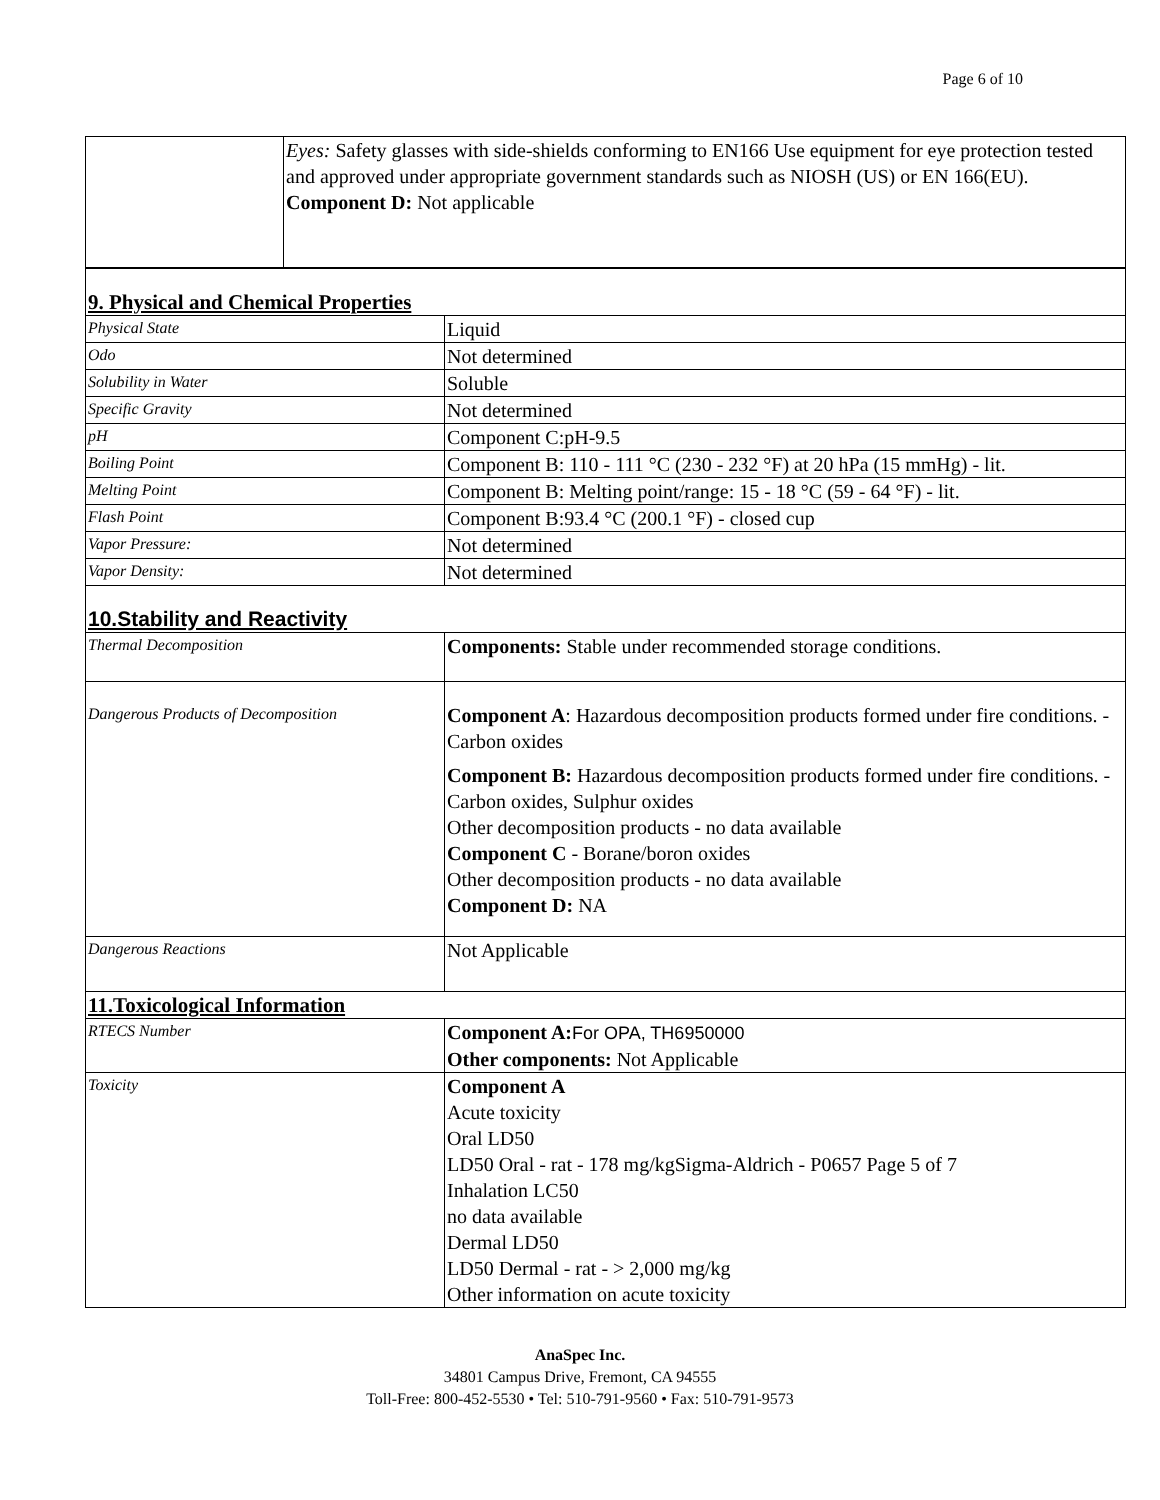Page 6 of 10
| | Eyes: Safety glasses with side-shields conforming to EN166 Use equipment for eye protection tested and approved under appropriate government standards such as NIOSH (US) or EN 166(EU). Component D: Not applicable |
| 9. Physical and Chemical Properties | |
| Physical State | Liquid |
| Odo | Not determined |
| Solubility in Water | Soluble |
| Specific Gravity | Not determined |
| pH | Component C:pH-9.5 |
| Boiling Point | Component B: 110 - 111 °C (230 - 232 °F) at 20 hPa (15 mmHg) - lit. |
| Melting Point | Component B: Melting point/range: 15 - 18 °C (59 - 64 °F) - lit. |
| Flash Point | Component B:93.4 °C (200.1 °F) - closed cup |
| Vapor Pressure: | Not determined |
| Vapor Density: | Not determined |
| 10.Stability and Reactivity | |
| Thermal Decomposition | Components: Stable under recommended storage conditions. |
| Dangerous Products of Decomposition | Component A : Hazardous decomposition products formed under fire conditions. - Carbon oxides Component B: Hazardous decomposition products formed under fire conditions. - Carbon oxides, Sulphur oxides Other decomposition products - no data available Component C - Borane/boron oxides Other decomposition products - no data available Component D: NA |
| Dangerous Reactions | Not Applicable |
| 11.Toxicological Information | |
| RTECS Number | Component A: For OPA, TH6950000 Other components: Not Applicable |
| Toxicity | Component A Acute toxicity Oral LD50 LD50 Oral - rat - 178 mg/kgSigma-Aldrich - P0657 Page 5 of 7 Inhalation LC50 no data available Dermal LD50 LD50 Dermal - rat - > 2,000 mg/kg Other information on acute toxicity |
AnaSpec Inc.
34801 Campus Drive, Fremont, CA 94555
Toll-Free: 800-452-5530 • Tel: 510-791-9560 • Fax: 510-791-9573